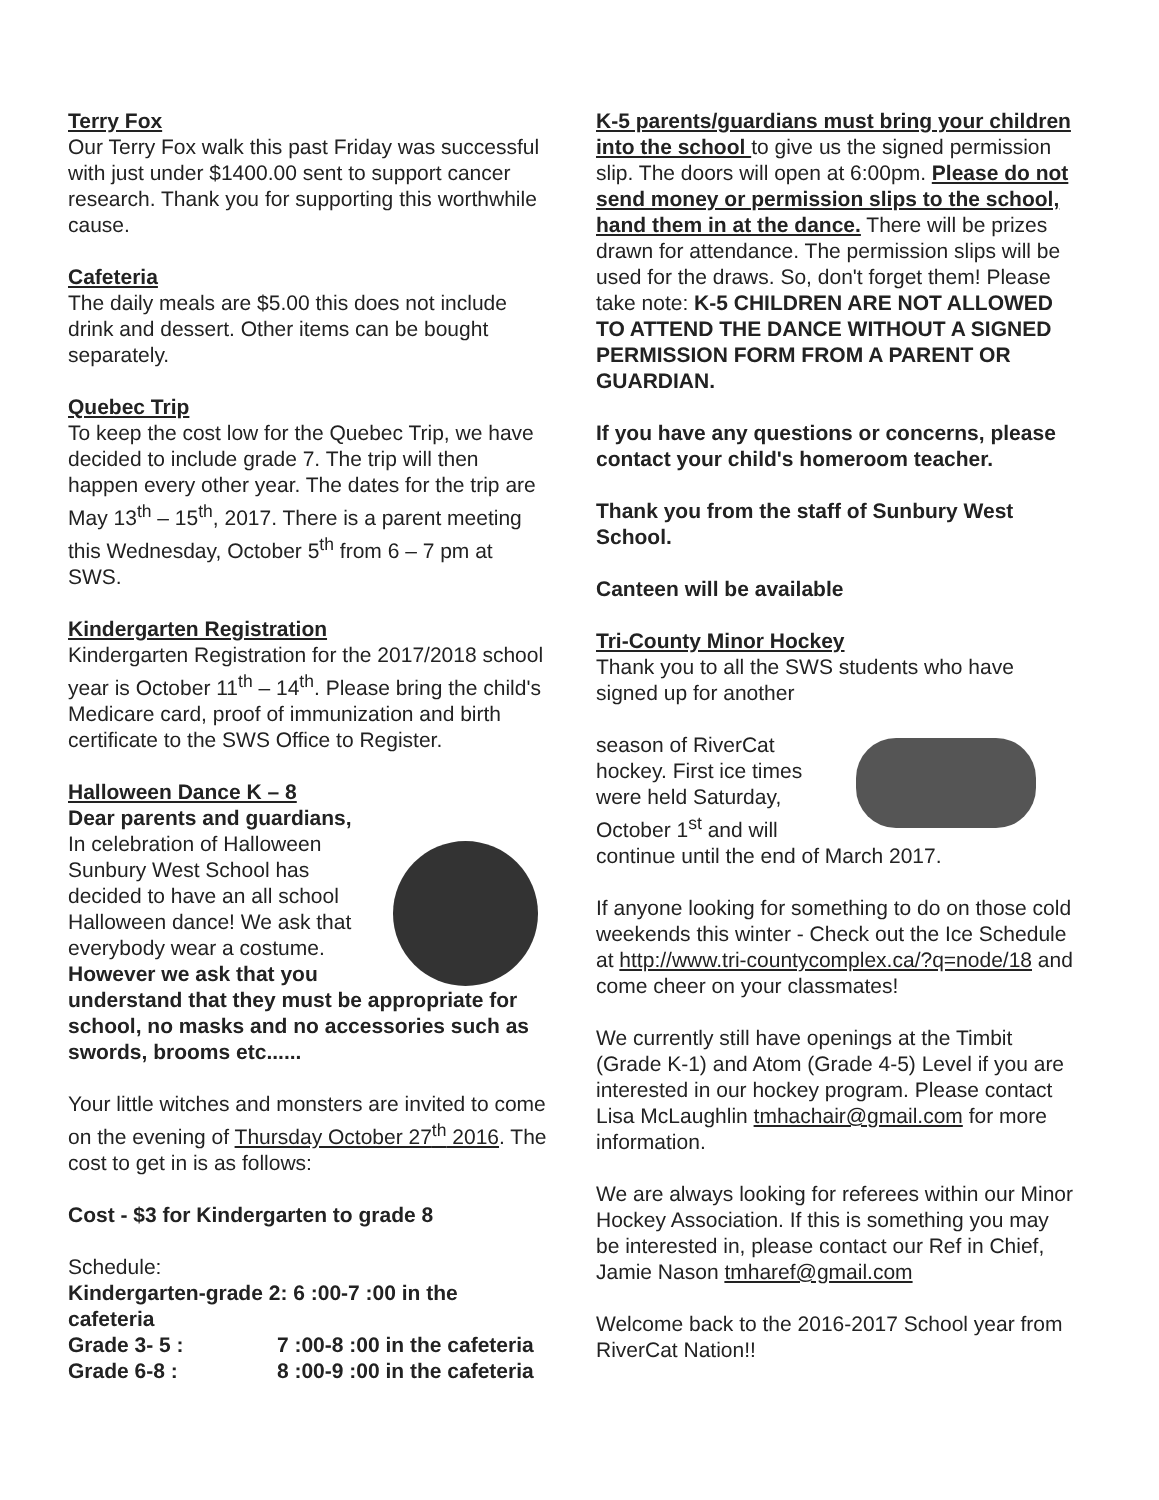Terry Fox
Our Terry Fox walk this past Friday was successful with just under $1400.00 sent to support cancer research. Thank you for supporting this worthwhile cause.
Cafeteria
The daily meals are $5.00 this does not include drink and dessert. Other items can be bought separately.
Quebec Trip
To keep the cost low for the Quebec Trip, we have decided to include grade 7. The trip will then happen every other year. The dates for the trip are May 13<sup>th</sup> – 15<sup>th</sup>, 2017. There is a parent meeting this Wednesday, October 5<sup>th</sup> from 6 – 7 pm at SWS.
Kindergarten Registration
Kindergarten Registration for the 2017/2018 school year is October 11<sup>th</sup> – 14<sup>th</sup>. Please bring the child's Medicare card, proof of immunization and birth certificate to the SWS Office to Register.
Halloween Dance K – 8
Dear parents and guardians,
In celebration of Halloween Sunbury West School has decided to have an all school Halloween dance! We ask that everybody wear a costume. However we ask that you understand that they must be appropriate for school, no masks and no accessories such as swords, brooms etc......
Your little witches and monsters are invited to come on the evening of Thursday October 27<sup>th</sup> 2016. The cost to get in is as follows:
Cost - $3 for Kindergarten to grade 8
Schedule:
Kindergarten-grade 2: 6 :00-7 :00 in the cafeteria
Grade 3- 5 : 7 :00-8 :00 in the cafeteria
Grade 6-8 : 8 :00-9 :00 in the cafeteria
K-5 parents/guardians must bring your children into the school to give us the signed permission slip. The doors will open at 6:00pm. Please do not send money or permission slips to the school, hand them in at the dance. There will be prizes drawn for attendance. The permission slips will be used for the draws. So, don't forget them! Please take note: K-5 CHILDREN ARE NOT ALLOWED TO ATTEND THE DANCE WITHOUT A SIGNED PERMISSION FORM FROM A PARENT OR GUARDIAN.
If you have any questions or concerns, please contact your child's homeroom teacher.
Thank you from the staff of Sunbury West School.
Canteen will be available
Tri-County Minor Hockey
Thank you to all the SWS students who have signed up for another
season of RiverCat hockey. First ice times were held Saturday, October 1<sup>st</sup> and will continue until the end of March 2017.
If anyone looking for something to do on those cold weekends this winter - Check out the Ice Schedule at http://www.tri-countycomplex.ca/?q=node/18 and come cheer on your classmates!
We currently still have openings at the Timbit (Grade K-1) and Atom (Grade 4-5) Level if you are interested in our hockey program. Please contact Lisa McLaughlin tmhachair@gmail.com for more information.
We are always looking for referees within our Minor Hockey Association. If this is something you may be interested in, please contact our Ref in Chief, Jamie Nason tmharef@gmail.com
Welcome back to the 2016-2017 School year from RiverCat Nation!!